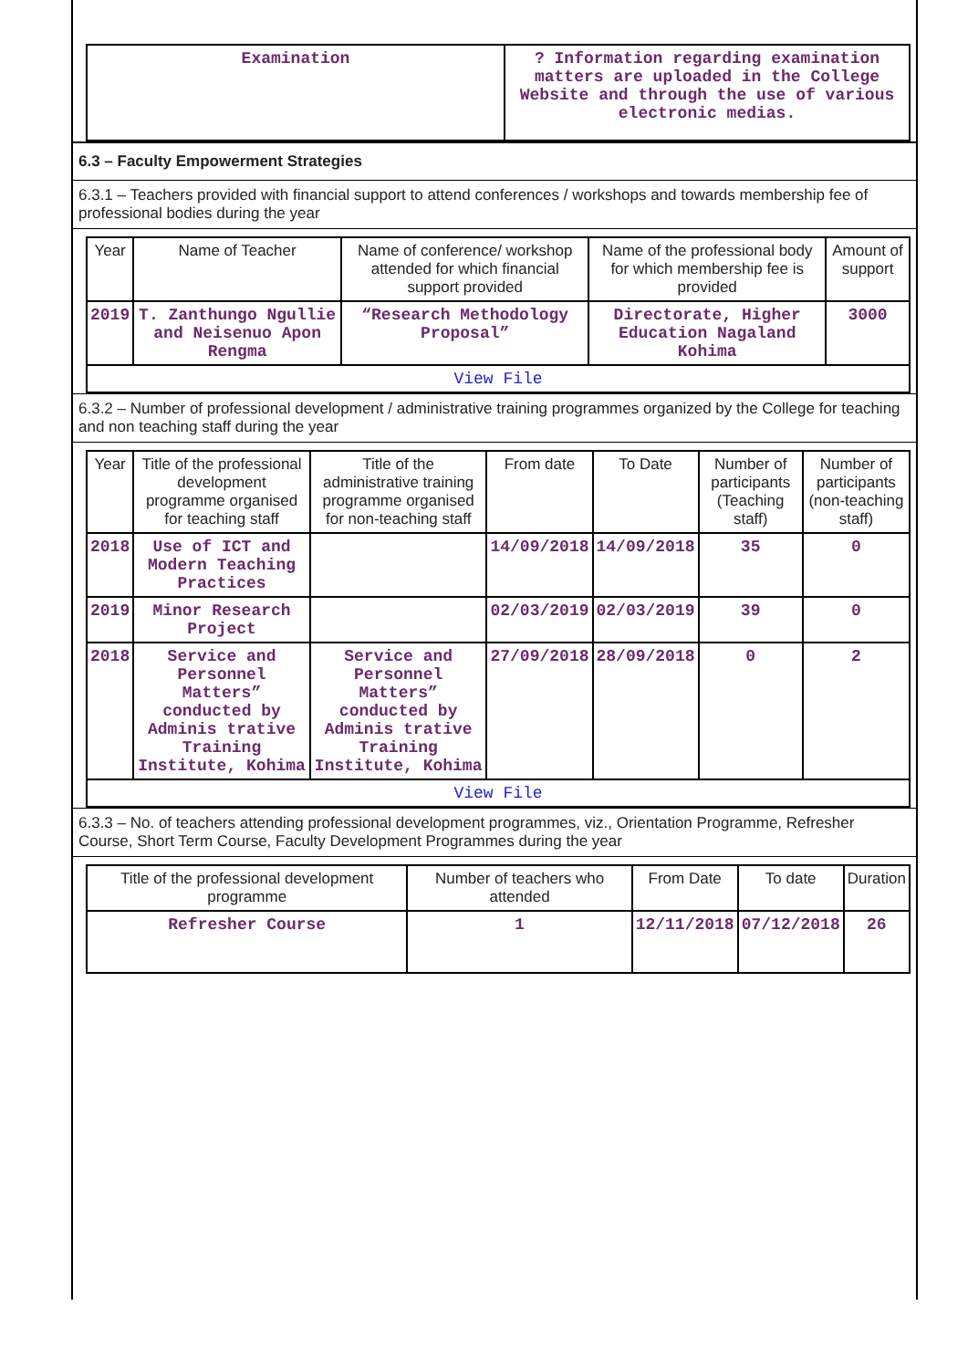| Examination | ? Information regarding examination matters are uploaded in the College Website and through the use of various electronic medias. |
6.3 – Faculty Empowerment Strategies
6.3.1 – Teachers provided with financial support to attend conferences / workshops and towards membership fee of professional bodies during the year
| Year | Name of Teacher | Name of conference/ workshop attended for which financial support provided | Name of the professional body for which membership fee is provided | Amount of support |
| --- | --- | --- | --- | --- |
| 2019 | T. Zanthungo Ngullie and Neisenuo Apon Rengma | “Research Methodology Proposal” | Directorate, Higher Education Nagaland Kohima | 3000 |
| View File | | | | |
6.3.2 – Number of professional development / administrative training programmes organized by the College for teaching and non teaching staff during the year
| Year | Title of the professional development programme organised for teaching staff | Title of the administrative training programme organised for non-teaching staff | From date | To Date | Number of participants (Teaching staff) | Number of participants (non-teaching staff) |
| --- | --- | --- | --- | --- | --- | --- |
| 2018 | Use of ICT and Modern Teaching Practices | | 14/09/2018 | 14/09/2018 | 35 | 0 |
| 2019 | Minor Research Project | | 02/03/2019 | 02/03/2019 | 39 | 0 |
| 2018 | Service and Personnel Matters” conducted by Adminis trative Training Institute, Kohima | Service and Personnel Matters” conducted by Adminis trative Training Institute, Kohima | 27/09/2018 | 28/09/2018 | 0 | 2 |
| View File | | | | | | |
6.3.3 – No. of teachers attending professional development programmes, viz., Orientation Programme, Refresher Course, Short Term Course, Faculty Development Programmes during the year
| Title of the professional development programme | Number of teachers who attended | From Date | To date | Duration |
| --- | --- | --- | --- | --- |
| Refresher Course | 1 | 12/11/2018 | 07/12/2018 | 26 |